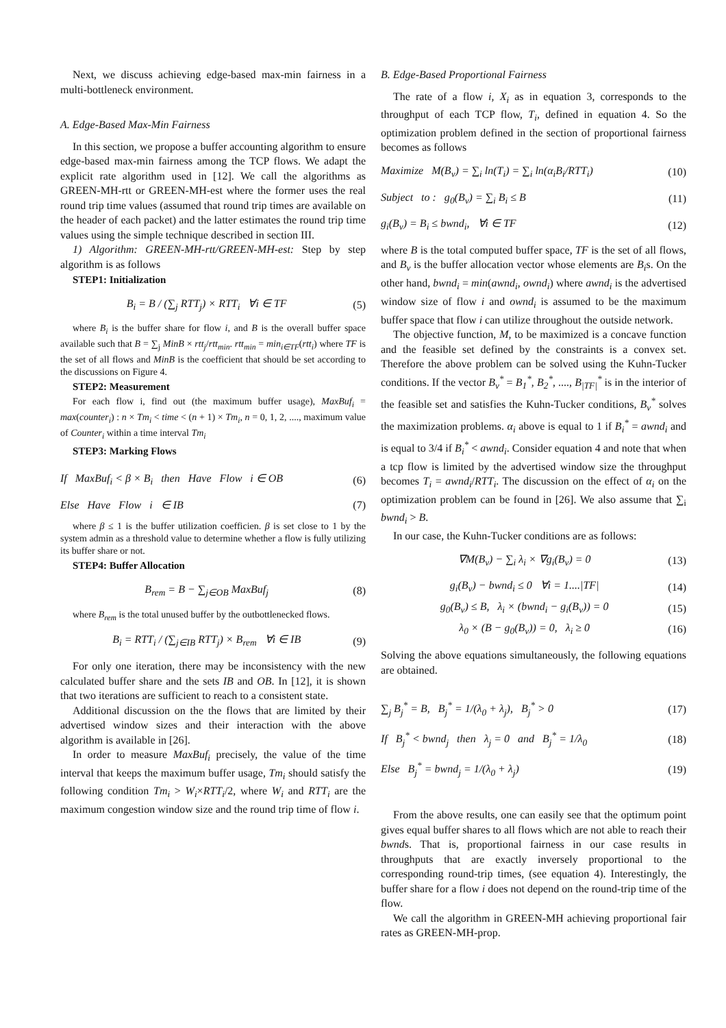Next, we discuss achieving edge-based max-min fairness in a multi-bottleneck environment.
A. Edge-Based Max-Min Fairness
In this section, we propose a buffer accounting algorithm to ensure edge-based max-min fairness among the TCP flows. We adapt the explicit rate algorithm used in [12]. We call the algorithms as GREEN-MH-rtt or GREEN-MH-est where the former uses the real round trip time values (assumed that round trip times are available on the header of each packet) and the latter estimates the round trip time values using the simple technique described in section III.
1) Algorithm: GREEN-MH-rtt/GREEN-MH-est: Step by step algorithm is as follows
STEP1: Initialization
B<sub>i</sub> = B / (∑<sub>j</sub> RTT<sub>j</sub>) × RTT<sub>i</sub> ∀i ∈ TF (5)
where B<sub>i</sub> is the buffer share for flow i, and B is the overall buffer space available such that B = ∑<sub>j</sub> MinB × rtt<sub>j</sub>/rtt<sub>min</sub>. rtt<sub>min</sub> = min<sub>i∈TF</sub>(rtt<sub>i</sub>) where TF is the set of all flows and MinB is the coefficient that should be set according to the discussions on Figure 4.
STEP2: Measurement
For each flow i, find out (the maximum buffer usage), MaxBuf<sub>i</sub> = max(counter<sub>i</sub>) : n × Tm<sub>i</sub> < time < (n + 1) × Tm<sub>i</sub>, n = 0, 1, 2, ...., maximum value of Counter<sub>i</sub> within a time interval Tm<sub>i</sub>
STEP3: Marking Flows
If MaxBuf<sub>i</sub> < β × B<sub>i</sub> then Have Flow i ∈ OB (6)
Else Have Flow i ∈ IB (7)
where β ≤ 1 is the buffer utilization coefficien. β is set close to 1 by the system admin as a threshold value to determine whether a flow is fully utilizing its buffer share or not.
STEP4: Buffer Allocation
B<sub>rem</sub> = B − ∑<sub>j∈OB</sub> MaxBuf<sub>j</sub> (8)
where B<sub>rem</sub> is the total unused buffer by the outbottlenecked flows.
B<sub>i</sub> = RTT<sub>i</sub> / (∑<sub>j∈IB</sub> RTT<sub>j</sub>) × B<sub>rem</sub> ∀i ∈ IB (9)
For only one iteration, there may be inconsistency with the new calculated buffer share and the sets IB and OB. In [12], it is shown that two iterations are sufficient to reach to a consistent state.
Additional discussion on the the flows that are limited by their advertised window sizes and their interaction with the above algorithm is available in [26].
In order to measure MaxBuf<sub>i</sub> precisely, the value of the time interval that keeps the maximum buffer usage, Tm<sub>i</sub> should satisfy the following condition Tm<sub>i</sub> > W<sub>i</sub>×RTT<sub>i</sub>/2, where W<sub>i</sub> and RTT<sub>i</sub> are the maximum congestion window size and the round trip time of flow i.
B. Edge-Based Proportional Fairness
The rate of a flow i, X<sub>i</sub> as in equation 3, corresponds to the throughput of each TCP flow, T<sub>i</sub>, defined in equation 4. So the optimization problem defined in the section of proportional fairness becomes as follows
Maximize M(B<sub>v</sub>) = ∑<sub>i</sub> ln(T<sub>i</sub>) = ∑<sub>i</sub> ln(α<sub>i</sub>B<sub>i</sub>/RTT<sub>i</sub>) (10)
Subject to : g<sub>0</sub>(B<sub>v</sub>) = ∑<sub>i</sub> B<sub>i</sub> ≤ B (11)
g<sub>i</sub>(B<sub>v</sub>) = B<sub>i</sub> ≤ bwnd<sub>i</sub>, ∀i ∈ TF (12)
where B is the total computed buffer space, TF is the set of all flows, and B<sub>v</sub> is the buffer allocation vector whose elements are B<sub>i</sub>s. On the other hand, bwnd<sub>i</sub> = min(awnd<sub>i</sub>, ownd<sub>i</sub>) where awnd<sub>i</sub> is the advertised window size of flow i and ownd<sub>i</sub> is assumed to be the maximum buffer space that flow i can utilize throughout the outside network.
The objective function, M, to be maximized is a concave function and the feasible set defined by the constraints is a convex set. Therefore the above problem can be solved using the Kuhn-Tucker conditions. If the vector B<sub>v</sub><sup>*</sup> = B<sub>1</sub><sup>*</sup>, B<sub>2</sub><sup>*</sup>, ...., B<sub>|TF|</sub><sup>*</sup> is in the interior of the feasible set and satisfies the Kuhn-Tucker conditions, B<sub>v</sub><sup>*</sup> solves the maximization problems. α<sub>i</sub> above is equal to 1 if B<sub>i</sub><sup>*</sup> = awnd<sub>i</sub> and is equal to 3/4 if B<sub>i</sub><sup>*</sup> < awnd<sub>i</sub>. Consider equation 4 and note that when a tcp flow is limited by the advertised window size the throughput becomes T<sub>i</sub> = awnd<sub>i</sub>/RTT<sub>i</sub>. The discussion on the effect of α<sub>i</sub> on the optimization problem can be found in [26]. We also assume that ∑<sub>i</sub> bwnd<sub>i</sub> > B.
In our case, the Kuhn-Tucker conditions are as follows:
∇M(B<sub>v</sub>) − ∑<sub>i</sub> λ<sub>i</sub> × ∇g<sub>i</sub>(B<sub>v</sub>) = 0 (13)
g<sub>i</sub>(B<sub>v</sub>) − bwnd<sub>i</sub> ≤ 0 ∀i = 1....|TF| (14)
g<sub>0</sub>(B<sub>v</sub>) ≤ B, λ<sub>i</sub> × (bwnd<sub>i</sub> − g<sub>i</sub>(B<sub>v</sub>)) = 0 (15)
λ<sub>0</sub> × (B − g<sub>0</sub>(B<sub>v</sub>)) = 0, λ<sub>i</sub> ≥ 0 (16)
Solving the above equations simultaneously, the following equations are obtained.
∑<sub>j</sub> B<sub>j</sub><sup>*</sup> = B, B<sub>j</sub><sup>*</sup> = 1/(λ<sub>0</sub> + λ<sub>j</sub>), B<sub>j</sub><sup>*</sup> > 0 (17)
If B<sub>j</sub><sup>*</sup> < bwnd<sub>j</sub> then λ<sub>j</sub> = 0 and B<sub>j</sub><sup>*</sup> = 1/λ<sub>0</sub> (18)
Else B<sub>j</sub><sup>*</sup> = bwnd<sub>j</sub> = 1/(λ<sub>0</sub> + λ<sub>j</sub>) (19)
From the above results, one can easily see that the optimum point gives equal buffer shares to all flows which are not able to reach their bwnds. That is, proportional fairness in our case results in throughputs that are exactly inversely proportional to the corresponding round-trip times, (see equation 4). Interestingly, the buffer share for a flow i does not depend on the round-trip time of the flow.
We call the algorithm in GREEN-MH achieving proportional fair rates as GREEN-MH-prop.